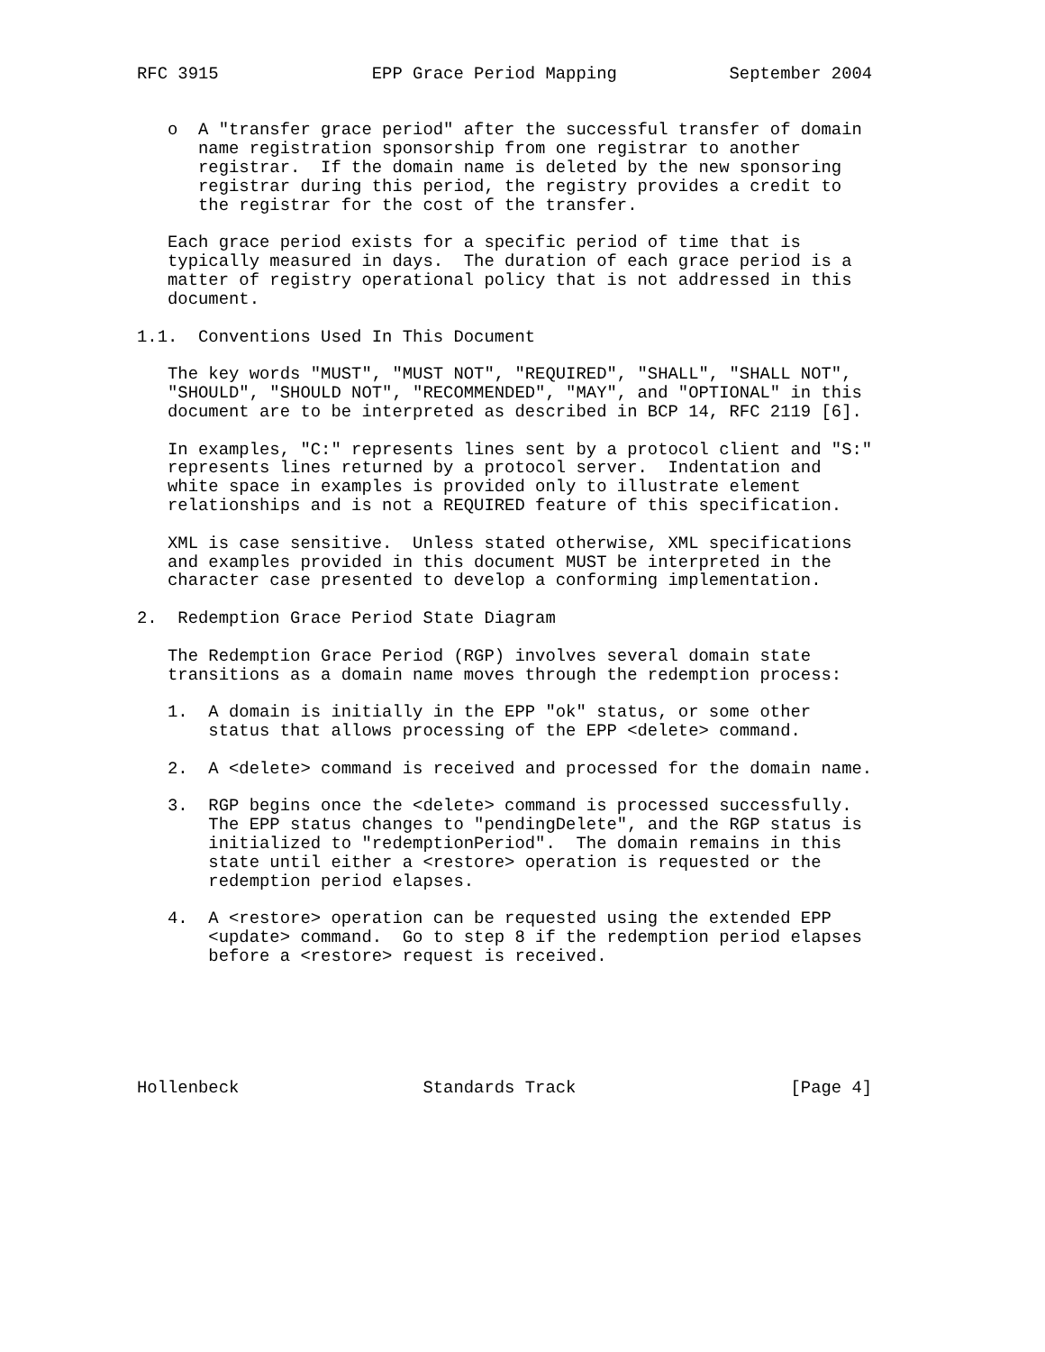RFC 3915               EPP Grace Period Mapping           September 2004


   o  A "transfer grace period" after the successful transfer of domain
      name registration sponsorship from one registrar to another
      registrar.  If the domain name is deleted by the new sponsoring
      registrar during this period, the registry provides a credit to
      the registrar for the cost of the transfer.

   Each grace period exists for a specific period of time that is
   typically measured in days.  The duration of each grace period is a
   matter of registry operational policy that is not addressed in this
   document.

1.1.  Conventions Used In This Document

   The key words "MUST", "MUST NOT", "REQUIRED", "SHALL", "SHALL NOT",
   "SHOULD", "SHOULD NOT", "RECOMMENDED", "MAY", and "OPTIONAL" in this
   document are to be interpreted as described in BCP 14, RFC 2119 [6].

   In examples, "C:" represents lines sent by a protocol client and "S:"
   represents lines returned by a protocol server.  Indentation and
   white space in examples is provided only to illustrate element
   relationships and is not a REQUIRED feature of this specification.

   XML is case sensitive.  Unless stated otherwise, XML specifications
   and examples provided in this document MUST be interpreted in the
   character case presented to develop a conforming implementation.

2.  Redemption Grace Period State Diagram

   The Redemption Grace Period (RGP) involves several domain state
   transitions as a domain name moves through the redemption process:

   1.  A domain is initially in the EPP "ok" status, or some other
       status that allows processing of the EPP <delete> command.

   2.  A <delete> command is received and processed for the domain name.

   3.  RGP begins once the <delete> command is processed successfully.
       The EPP status changes to "pendingDelete", and the RGP status is
       initialized to "redemptionPeriod".  The domain remains in this
       state until either a <restore> operation is requested or the
       redemption period elapses.

   4.  A <restore> operation can be requested using the extended EPP
       <update> command.  Go to step 8 if the redemption period elapses
       before a <restore> request is received.






Hollenbeck                  Standards Track                     [Page 4]